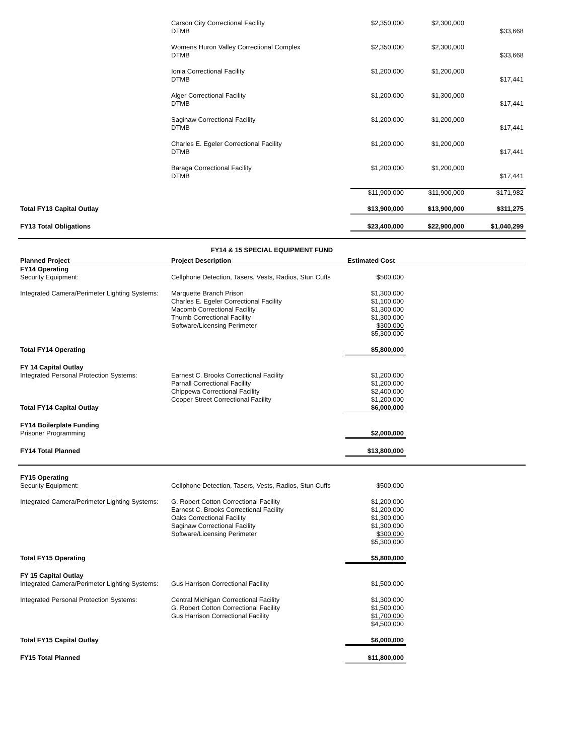| | Carson City Correctional Facility DTMB | $2,350,000 | $2,300,000 | $33,668 |
| | Womens Huron Valley Correctional Complex DTMB | $2,350,000 | $2,300,000 | $33,668 |
| | Ionia Correctional Facility DTMB | $1,200,000 | $1,200,000 | $17,441 |
| | Alger Correctional Facility DTMB | $1,200,000 | $1,300,000 | $17,441 |
| | Saginaw Correctional Facility DTMB | $1,200,000 | $1,200,000 | $17,441 |
| | Charles E. Egeler Correctional Facility DTMB | $1,200,000 | $1,200,000 | $17,441 |
| | Baraga Correctional Facility DTMB | $1,200,000 | $1,200,000 | $17,441 |
| | | $11,900,000 | $11,900,000 | $171,982 |
| Total FY13 Capital Outlay | | $13,900,000 | $13,900,000 | $311,275 |
| FY13 Total Obligations | | $23,400,000 | $22,900,000 | $1,040,299 |
FY14 & 15 SPECIAL EQUIPMENT FUND
| Planned Project | Project Description | Estimated Cost | |
| --- | --- | --- | --- |
| FY14 Operating Security Equipment: | Cellphone Detection, Tasers, Vests, Radios, Stun Cuffs | $500,000 | |
| Integrated Camera/Perimeter Lighting Systems: | Marquette Branch Prison Charles E. Egeler Correctional Facility Macomb Correctional Facility Thumb Correctional Facility Software/Licensing Perimeter | $1,300,000 $1,100,000 $1,300,000 $1,300,000 $300,000 $5,300,000 | |
| Total FY14 Operating | | $5,800,000 | |
| FY 14 Capital Outlay Integrated Personal Protection Systems: | Earnest C. Brooks Correctional Facility Parnall Correctional Facility Chippewa Correctional Facility Cooper Street Correctional Facility | $1,200,000 $1,200,000 $2,400,000 $1,200,000 | |
| Total FY14 Capital Outlay | | $6,000,000 | |
| FY14 Boilerplate Funding Prisoner Programming | | $2,000,000 | |
| FY14 Total Planned | | $13,800,000 | |
| FY15 Operating Security Equipment: | Cellphone Detection, Tasers, Vests, Radios, Stun Cuffs | $500,000 | |
| Integrated Camera/Perimeter Lighting Systems: | G. Robert Cotton Correctional Facility Earnest C. Brooks Correctional Facility Oaks Correctional Facility Saginaw Correctional Facility Software/Licensing Perimeter | $1,200,000 $1,200,000 $1,300,000 $1,300,000 $300,000 $5,300,000 | |
| Total FY15 Operating | | $5,800,000 | |
| FY 15 Capital Outlay Integrated Camera/Perimeter Lighting Systems: | Gus Harrison Correctional Facility | $1,500,000 | |
| Integrated Personal Protection Systems: | Central Michigan Correctional Facility G. Robert Cotton Correctional Facility Gus Harrison Correctional Facility | $1,300,000 $1,500,000 $1,700,000 $4,500,000 | |
| Total FY15 Capital Outlay | | $6,000,000 | |
| FY15 Total Planned | | $11,800,000 | |